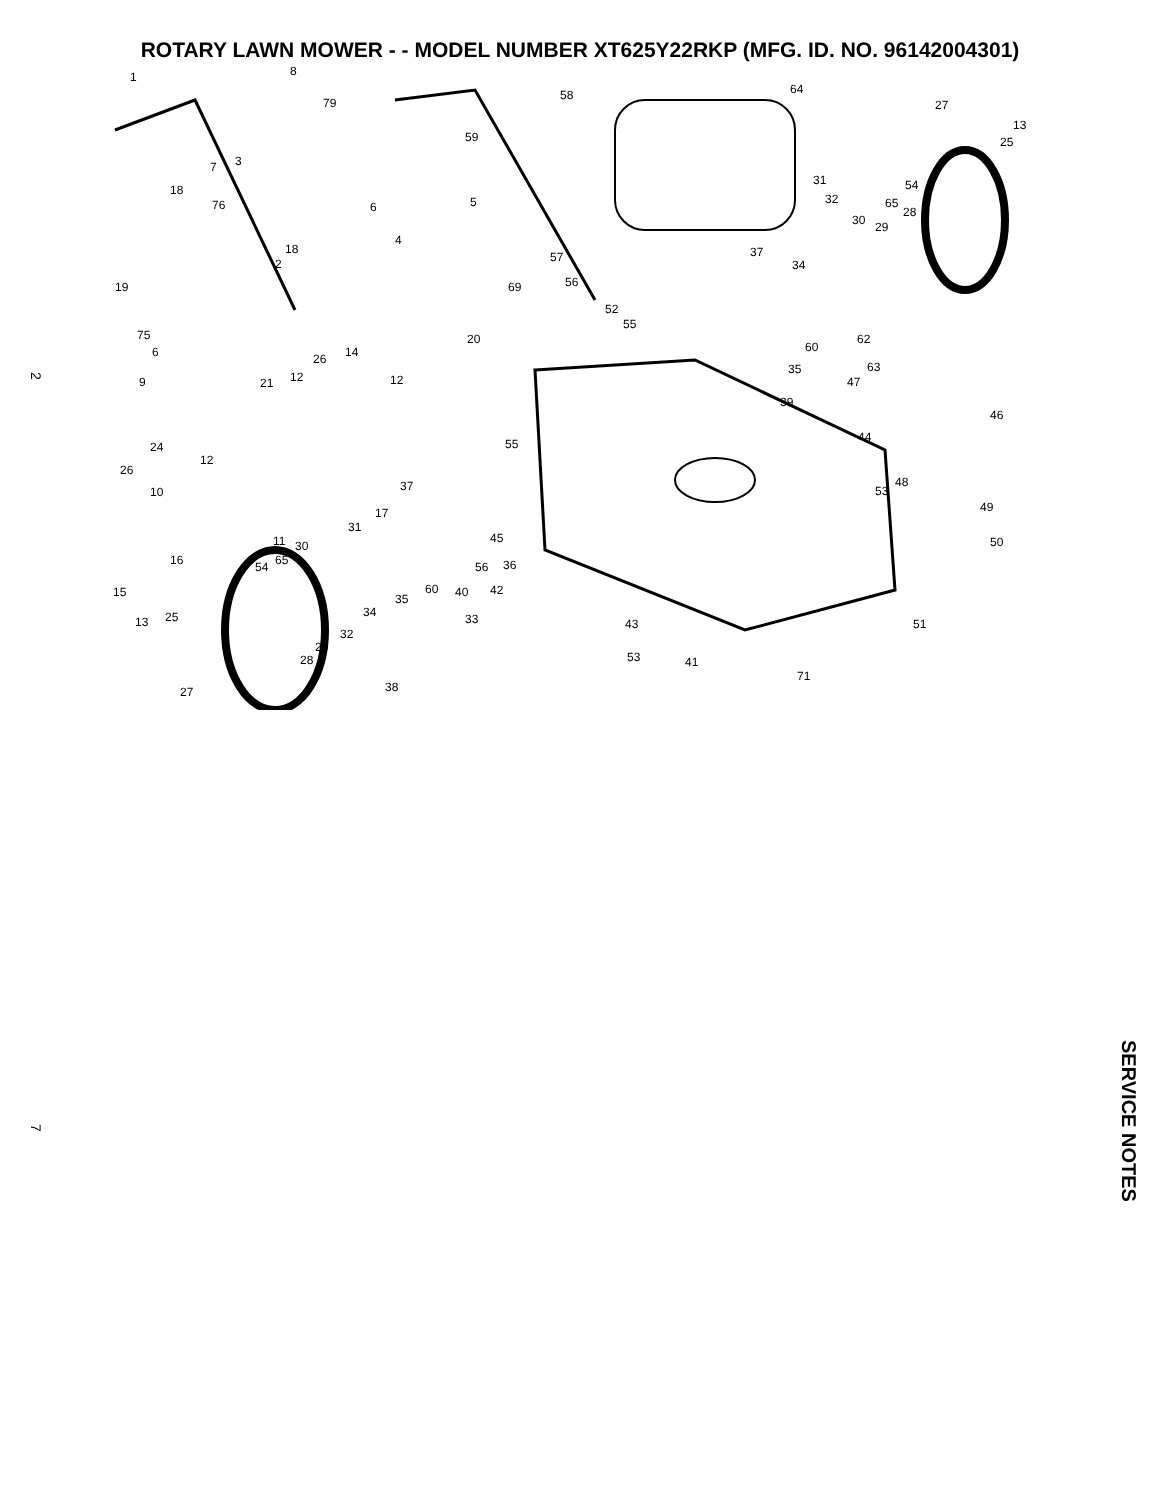ROTARY LAWN MOWER - - MODEL NUMBER XT625Y22RKP (MFG. ID. NO. 96142004301)
1 8
79
58 64
27
13
25 59
3 7
31
32
54 18
76 5 6 65
28
30 29
18
4
2 57 37
34
19 69 56
52
55
75 20 62
6 14 26
60
63 35
12 9 21 12 47
39
46
44 55 24
12
26
48
53 37 10
49 17
31
11 30
45 50
16 54 65 56 36
15 35
60 40 42
34
13 25 33 43 51
32
29
28 53 41
71
38 27
2
7
SERVICE NOTES